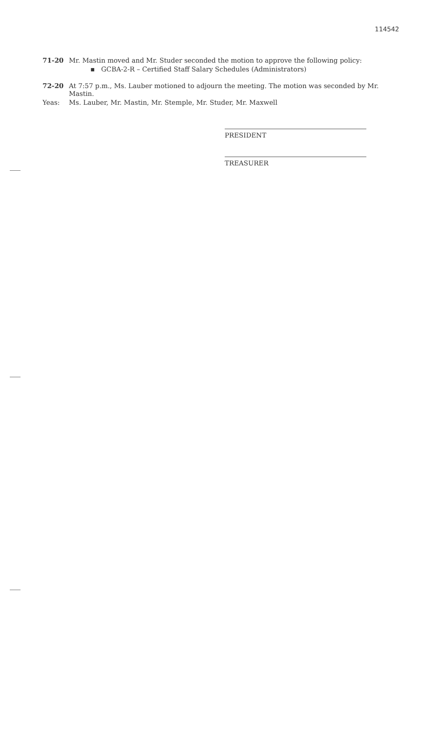114542
71-20 Mr. Mastin moved and Mr. Studer seconded the motion to approve the following policy:
▪ GCBA-2-R – Certified Staff Salary Schedules (Administrators)
72-20 At 7:57 p.m., Ms. Lauber motioned to adjourn the meeting. The motion was seconded by Mr. Mastin.
Yeas: Ms. Lauber, Mr. Mastin, Mr. Stemple, Mr. Studer, Mr. Maxwell
PRESIDENT
TREASURER